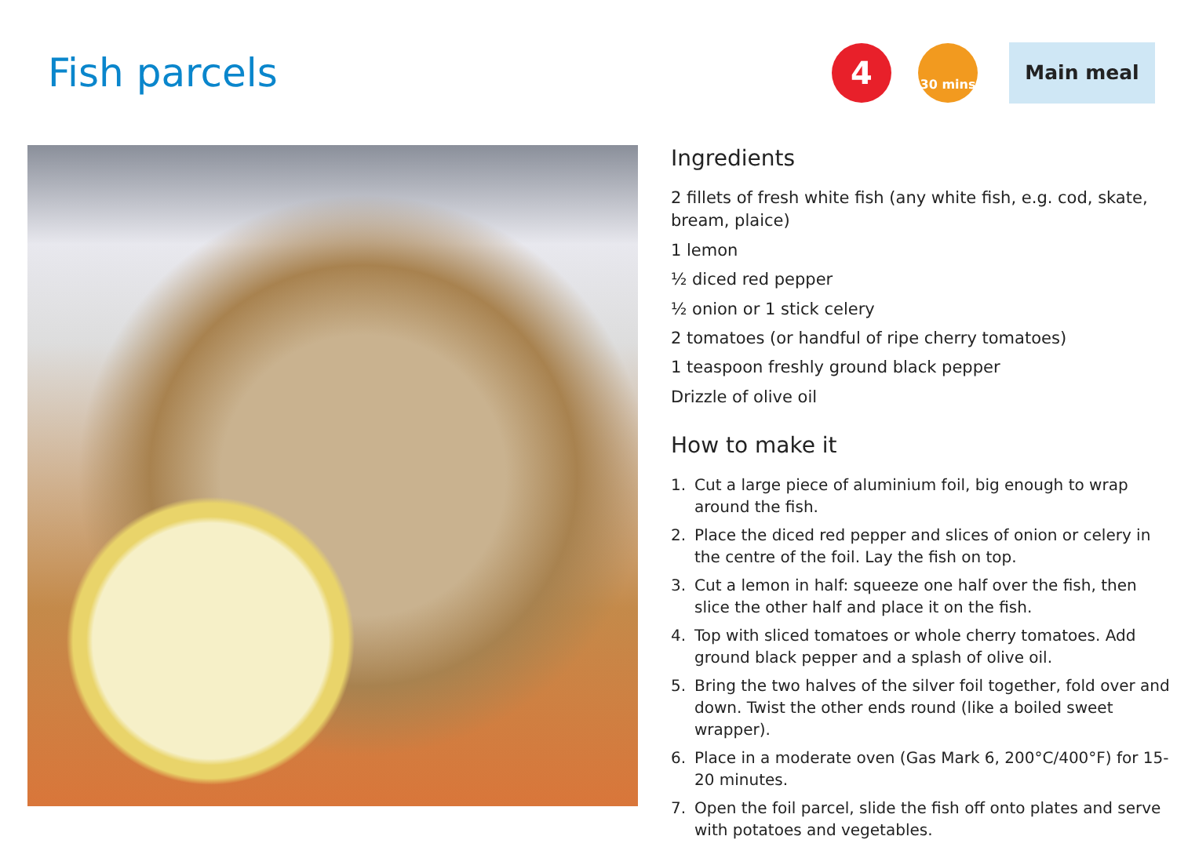Fish parcels
4
30 mins
Main meal
Ingredients
2 fillets of fresh white fish (any white fish, e.g. cod, skate, bream, plaice)
1 lemon
½ diced red pepper
½ onion or 1 stick celery
2 tomatoes (or handful of ripe cherry tomatoes)
1 teaspoon freshly ground black pepper
Drizzle of olive oil
How to make it
1. Cut a large piece of aluminium foil, big enough to wrap around the fish.
2. Place the diced red pepper and slices of onion or celery in the centre of the foil. Lay the fish on top.
3. Cut a lemon in half: squeeze one half over the fish, then slice the other half and place it on the fish.
4. Top with sliced tomatoes or whole cherry tomatoes. Add ground black pepper and a splash of olive oil.
5. Bring the two halves of the silver foil together, fold over and down. Twist the other ends round (like a boiled sweet wrapper).
6. Place in a moderate oven (Gas Mark 6, 200°C/400°F) for 15-20 minutes.
7. Open the foil parcel, slide the fish off onto plates and serve with potatoes and vegetables.